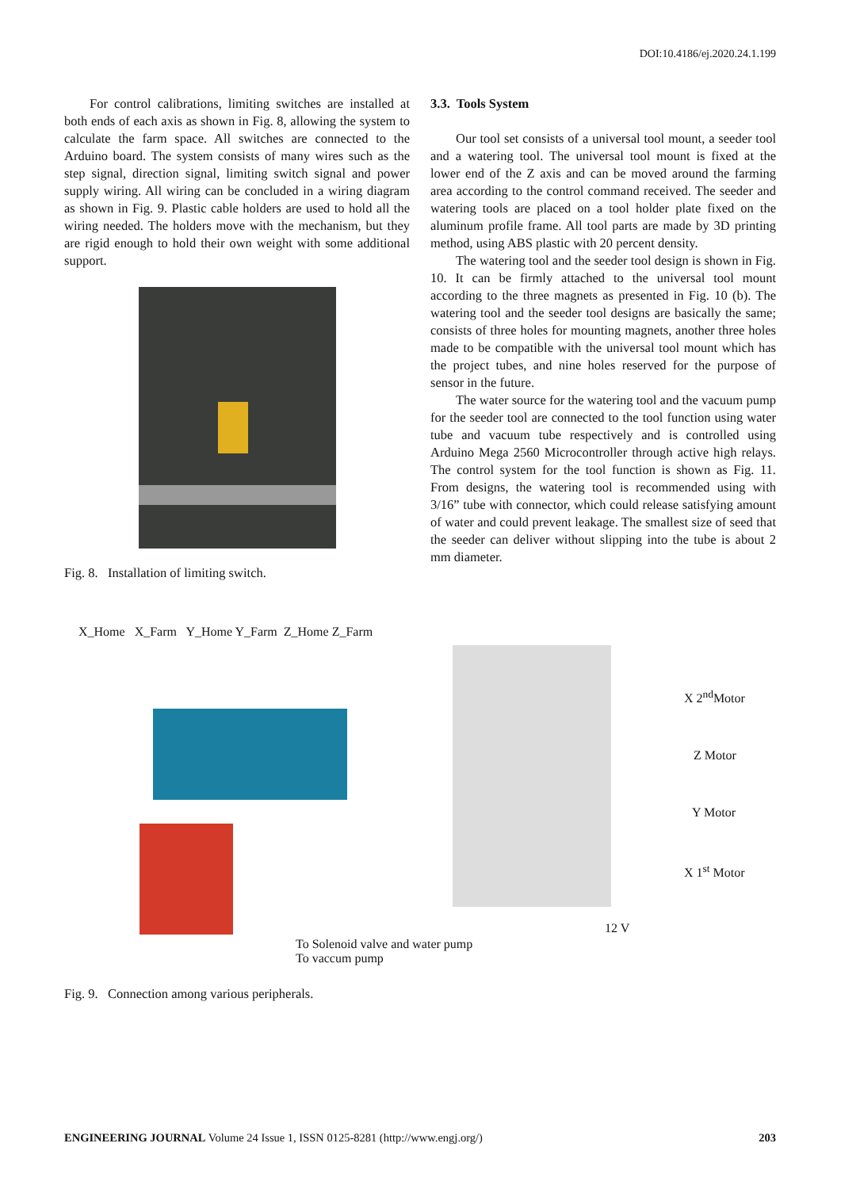DOI:10.4186/ej.2020.24.1.199
For control calibrations, limiting switches are installed at both ends of each axis as shown in Fig. 8, allowing the system to calculate the farm space. All switches are connected to the Arduino board. The system consists of many wires such as the step signal, direction signal, limiting switch signal and power supply wiring. All wiring can be concluded in a wiring diagram as shown in Fig. 9. Plastic cable holders are used to hold all the wiring needed. The holders move with the mechanism, but they are rigid enough to hold their own weight with some additional support.
Fig. 8. Installation of limiting switch.
3.3. Tools System
Our tool set consists of a universal tool mount, a seeder tool and a watering tool. The universal tool mount is fixed at the lower end of the Z axis and can be moved around the farming area according to the control command received. The seeder and watering tools are placed on a tool holder plate fixed on the aluminum profile frame. All tool parts are made by 3D printing method, using ABS plastic with 20 percent density.
The watering tool and the seeder tool design is shown in Fig. 10. It can be firmly attached to the universal tool mount according to the three magnets as presented in Fig. 10 (b). The watering tool and the seeder tool designs are basically the same; consists of three holes for mounting magnets, another three holes made to be compatible with the universal tool mount which has the project tubes, and nine holes reserved for the purpose of sensor in the future.
The water source for the watering tool and the vacuum pump for the seeder tool are connected to the tool function using water tube and vacuum tube respectively and is controlled using Arduino Mega 2560 Microcontroller through active high relays. The control system for the tool function is shown as Fig. 11. From designs, the watering tool is recommended using with 3/16” tube with connector, which could release satisfying amount of water and could prevent leakage. The smallest size of seed that the seeder can deliver without slipping into the tube is about 2 mm diameter.
X_Home X_Farm Y_Home Y_Farm Z_Home Z_Farm
X 2<sup>nd</sup>Motor
Z Motor
Y Motor
X 1<sup>st</sup> Motor
12 V
To Solenoid valve and water pump
To vaccum pump
Fig. 9. Connection among various peripherals.
ENGINEERING JOURNAL Volume 24 Issue 1, ISSN 0125-8281 (http://www.engj.org/) 203